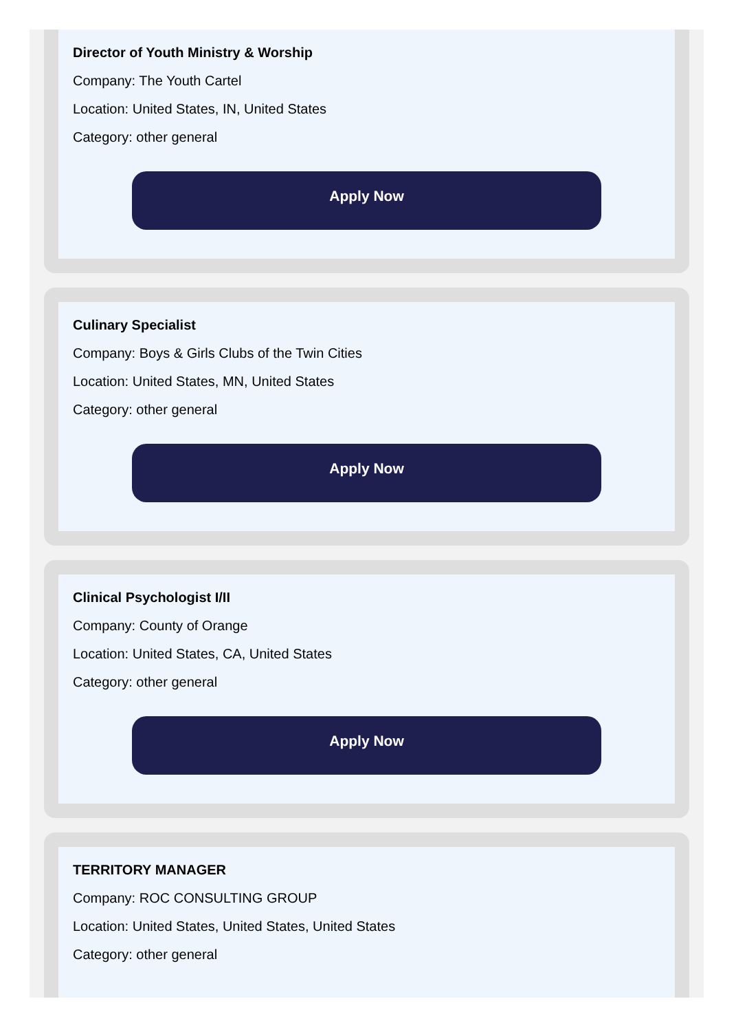Director of Youth Ministry & Worship
Company: The Youth Cartel
Location: United States, IN, United States
Category: other general
Apply Now
Culinary Specialist
Company: Boys & Girls Clubs of the Twin Cities
Location: United States, MN, United States
Category: other general
Apply Now
Clinical Psychologist I/II
Company: County of Orange
Location: United States, CA, United States
Category: other general
Apply Now
TERRITORY MANAGER
Company: ROC CONSULTING GROUP
Location: United States, United States, United States
Category: other general